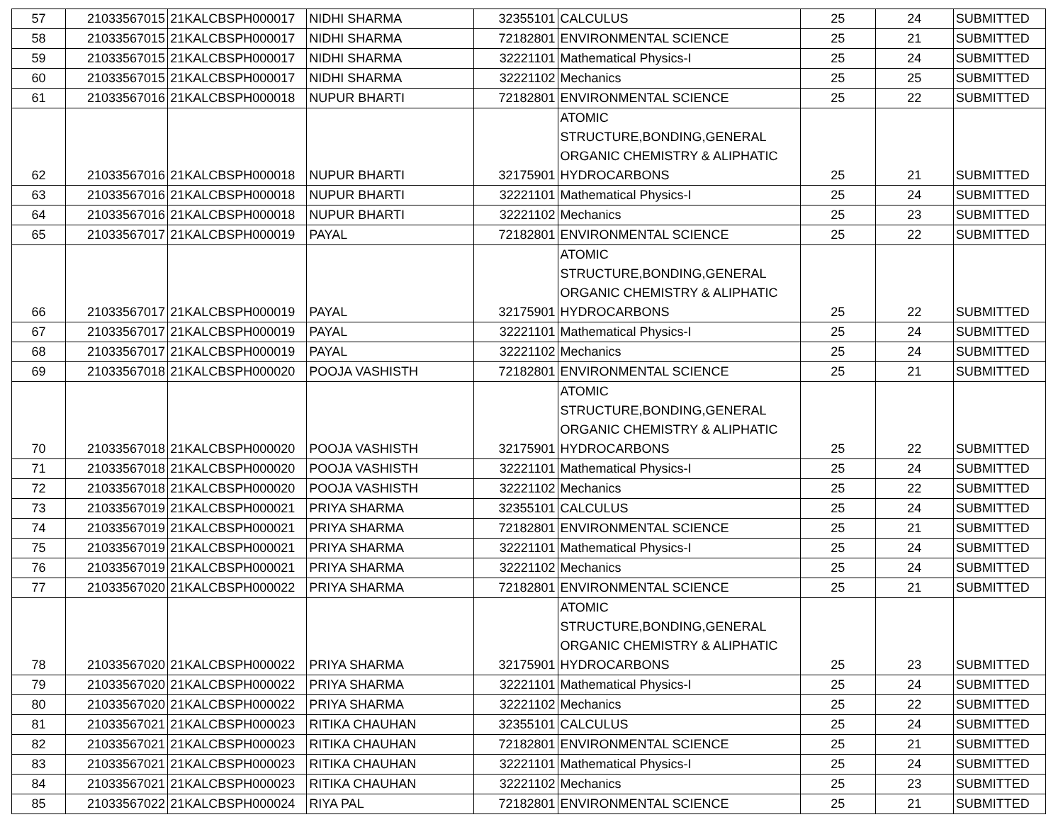| 57 | 21033567015 | 21KALCBSPH000017 | NIDHI SHARMA | 32355101 | CALCULUS | 25 | 24 | SUBMITTED |
| 58 | 21033567015 | 21KALCBSPH000017 | NIDHI SHARMA | 72182801 | ENVIRONMENTAL SCIENCE | 25 | 21 | SUBMITTED |
| 59 | 21033567015 | 21KALCBSPH000017 | NIDHI SHARMA | 32221101 | Mathematical Physics-I | 25 | 24 | SUBMITTED |
| 60 | 21033567015 | 21KALCBSPH000017 | NIDHI SHARMA | 32221102 | Mechanics | 25 | 25 | SUBMITTED |
| 61 | 21033567016 | 21KALCBSPH000018 | NUPUR BHARTI | 72182801 | ENVIRONMENTAL SCIENCE | 25 | 22 | SUBMITTED |
| 62 | 21033567016 | 21KALCBSPH000018 | NUPUR BHARTI | 32175901 | ATOMIC STRUCTURE,BONDING,GENERAL ORGANIC CHEMISTRY & ALIPHATIC HYDROCARBONS | 25 | 21 | SUBMITTED |
| 63 | 21033567016 | 21KALCBSPH000018 | NUPUR BHARTI | 32221101 | Mathematical Physics-I | 25 | 24 | SUBMITTED |
| 64 | 21033567016 | 21KALCBSPH000018 | NUPUR BHARTI | 32221102 | Mechanics | 25 | 23 | SUBMITTED |
| 65 | 21033567017 | 21KALCBSPH000019 | PAYAL | 72182801 | ENVIRONMENTAL SCIENCE | 25 | 22 | SUBMITTED |
| 66 | 21033567017 | 21KALCBSPH000019 | PAYAL | 32175901 | ATOMIC STRUCTURE,BONDING,GENERAL ORGANIC CHEMISTRY & ALIPHATIC HYDROCARBONS | 25 | 22 | SUBMITTED |
| 67 | 21033567017 | 21KALCBSPH000019 | PAYAL | 32221101 | Mathematical Physics-I | 25 | 24 | SUBMITTED |
| 68 | 21033567017 | 21KALCBSPH000019 | PAYAL | 32221102 | Mechanics | 25 | 24 | SUBMITTED |
| 69 | 21033567018 | 21KALCBSPH000020 | POOJA VASHISTH | 72182801 | ENVIRONMENTAL SCIENCE | 25 | 21 | SUBMITTED |
| 70 | 21033567018 | 21KALCBSPH000020 | POOJA VASHISTH | 32175901 | ATOMIC STRUCTURE,BONDING,GENERAL ORGANIC CHEMISTRY & ALIPHATIC HYDROCARBONS | 25 | 22 | SUBMITTED |
| 71 | 21033567018 | 21KALCBSPH000020 | POOJA VASHISTH | 32221101 | Mathematical Physics-I | 25 | 24 | SUBMITTED |
| 72 | 21033567018 | 21KALCBSPH000020 | POOJA VASHISTH | 32221102 | Mechanics | 25 | 22 | SUBMITTED |
| 73 | 21033567019 | 21KALCBSPH000021 | PRIYA SHARMA | 32355101 | CALCULUS | 25 | 24 | SUBMITTED |
| 74 | 21033567019 | 21KALCBSPH000021 | PRIYA SHARMA | 72182801 | ENVIRONMENTAL SCIENCE | 25 | 21 | SUBMITTED |
| 75 | 21033567019 | 21KALCBSPH000021 | PRIYA SHARMA | 32221101 | Mathematical Physics-I | 25 | 24 | SUBMITTED |
| 76 | 21033567019 | 21KALCBSPH000021 | PRIYA SHARMA | 32221102 | Mechanics | 25 | 24 | SUBMITTED |
| 77 | 21033567020 | 21KALCBSPH000022 | PRIYA SHARMA | 72182801 | ENVIRONMENTAL SCIENCE | 25 | 21 | SUBMITTED |
| 78 | 21033567020 | 21KALCBSPH000022 | PRIYA SHARMA | 32175901 | ATOMIC STRUCTURE,BONDING,GENERAL ORGANIC CHEMISTRY & ALIPHATIC HYDROCARBONS | 25 | 23 | SUBMITTED |
| 79 | 21033567020 | 21KALCBSPH000022 | PRIYA SHARMA | 32221101 | Mathematical Physics-I | 25 | 24 | SUBMITTED |
| 80 | 21033567020 | 21KALCBSPH000022 | PRIYA SHARMA | 32221102 | Mechanics | 25 | 22 | SUBMITTED |
| 81 | 21033567021 | 21KALCBSPH000023 | RITIKA CHAUHAN | 32355101 | CALCULUS | 25 | 24 | SUBMITTED |
| 82 | 21033567021 | 21KALCBSPH000023 | RITIKA CHAUHAN | 72182801 | ENVIRONMENTAL SCIENCE | 25 | 21 | SUBMITTED |
| 83 | 21033567021 | 21KALCBSPH000023 | RITIKA CHAUHAN | 32221101 | Mathematical Physics-I | 25 | 24 | SUBMITTED |
| 84 | 21033567021 | 21KALCBSPH000023 | RITIKA CHAUHAN | 32221102 | Mechanics | 25 | 23 | SUBMITTED |
| 85 | 21033567022 | 21KALCBSPH000024 | RIYA PAL | 72182801 | ENVIRONMENTAL SCIENCE | 25 | 21 | SUBMITTED |